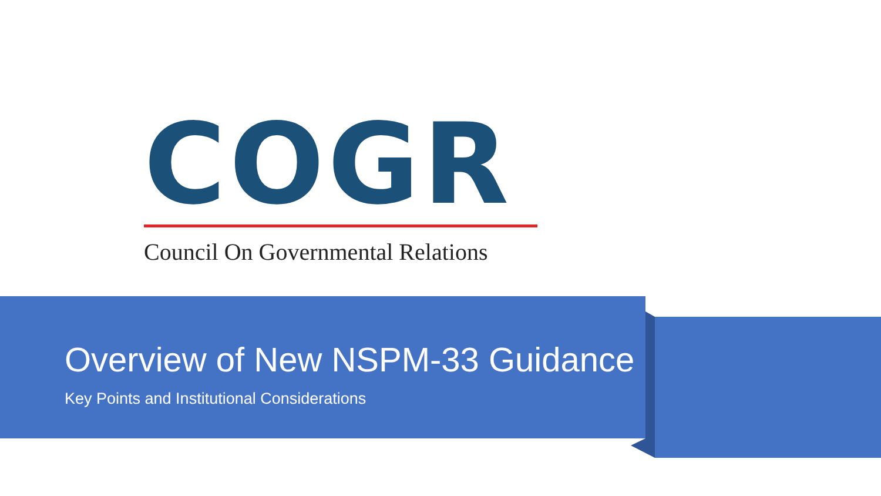COGR
Council On Governmental Relations
Overview of New NSPM-33 Guidance
Key Points and Institutional Considerations